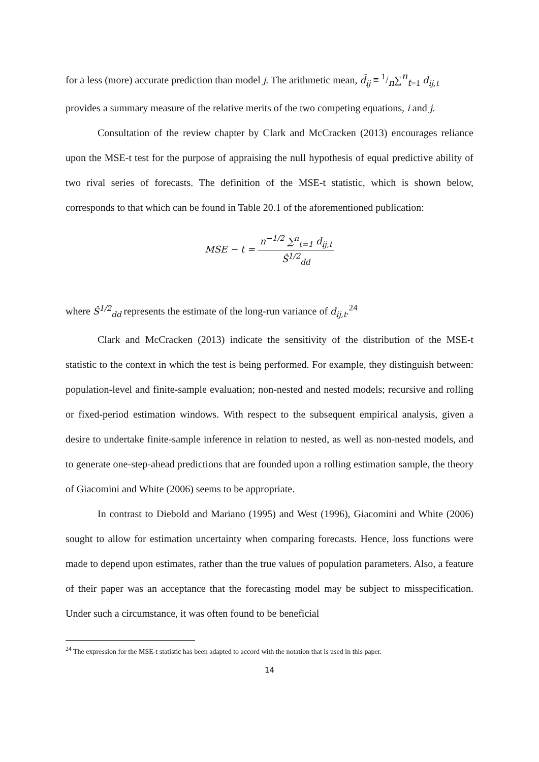for a less (more) accurate prediction than model j. The arithmetic mean, d̄<sub>ij</sub> ≡ 1/n∑<sup>n</sup><sub>t=1</sub> d<sub>ij,t</sub>
provides a summary measure of the relative merits of the two competing equations, i and j.
Consultation of the review chapter by Clark and McCracken (2013) encourages reliance upon the MSE-t test for the purpose of appraising the null hypothesis of equal predictive ability of two rival series of forecasts. The definition of the MSE-t statistic, which is shown below, corresponds to that which can be found in Table 20.1 of the aforementioned publication:
MSE − t = n<sup>−1/2</sup> ∑<sup>n</sup><sub>t=1</sub> d<sub>ij,t</sub> Ŝ<sup>1/2</sup><sub>dd</sub>
where Ŝ<sup>1/2</sup><sub>dd</sub> represents the estimate of the long-run variance of d<sub>ij,t</sub>.<sup>24</sup>
Clark and McCracken (2013) indicate the sensitivity of the distribution of the MSE-t statistic to the context in which the test is being performed. For example, they distinguish between: population-level and finite-sample evaluation; non-nested and nested models; recursive and rolling or fixed-period estimation windows. With respect to the subsequent empirical analysis, given a desire to undertake finite-sample inference in relation to nested, as well as non-nested models, and to generate one-step-ahead predictions that are founded upon a rolling estimation sample, the theory of Giacomini and White (2006) seems to be appropriate.
In contrast to Diebold and Mariano (1995) and West (1996), Giacomini and White (2006) sought to allow for estimation uncertainty when comparing forecasts. Hence, loss functions were made to depend upon estimates, rather than the true values of population parameters. Also, a feature of their paper was an acceptance that the forecasting model may be subject to misspecification. Under such a circumstance, it was often found to be beneficial
<sup>24</sup> The expression for the MSE-t statistic has been adapted to accord with the notation that is used in this paper.
14